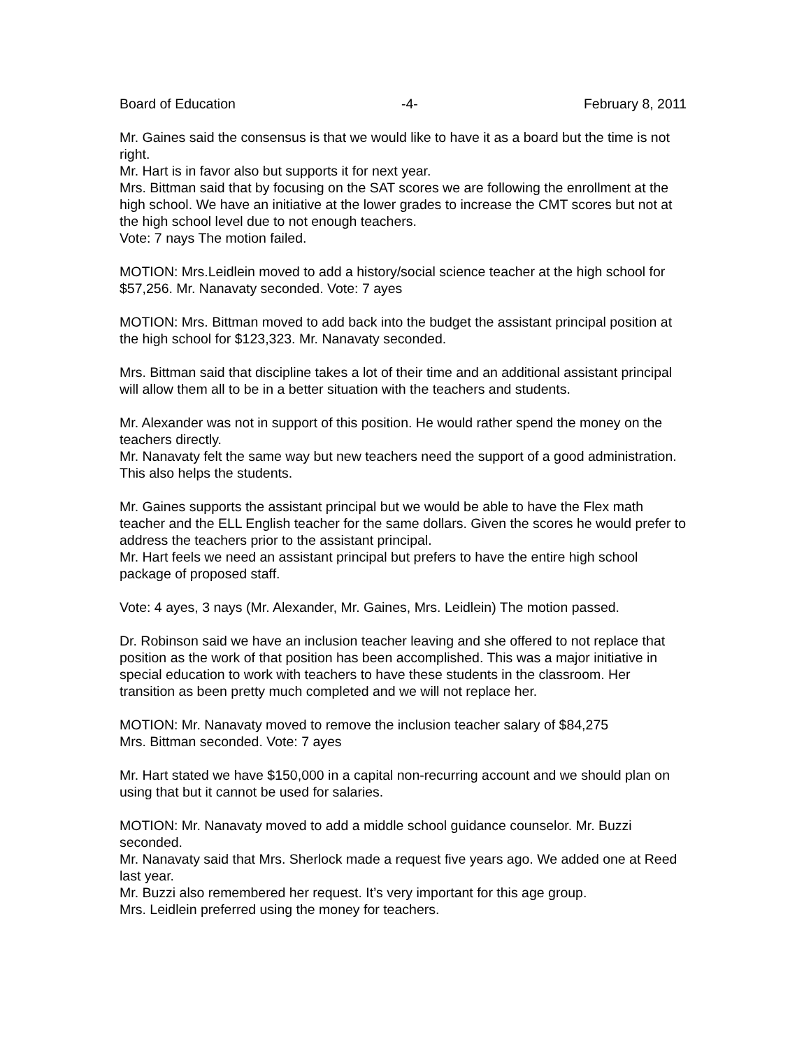Board of Education -4- February 8, 2011
Mr. Gaines said the consensus is that we would like to have it as a board but the time is not right.
Mr. Hart is in favor also but supports it for next year.
Mrs. Bittman said that by focusing on the SAT scores we are following the enrollment at the high school. We have an initiative at the lower grades to increase the CMT scores but not at the high school level due to not enough teachers.
Vote: 7 nays The motion failed.
MOTION: Mrs.Leidlein moved to add a history/social science teacher at the high school for $57,256. Mr. Nanavaty seconded. Vote: 7 ayes
MOTION: Mrs. Bittman moved to add back into the budget the assistant principal position at the high school for $123,323. Mr. Nanavaty seconded.
Mrs. Bittman said that discipline takes a lot of their time and an additional assistant principal will allow them all to be in a better situation with the teachers and students.
Mr. Alexander was not in support of this position. He would rather spend the money on the teachers directly.
Mr. Nanavaty felt the same way but new teachers need the support of a good administration. This also helps the students.
Mr. Gaines supports the assistant principal but we would be able to have the Flex math teacher and the ELL English teacher for the same dollars. Given the scores he would prefer to address the teachers prior to the assistant principal.
Mr. Hart feels we need an assistant principal but prefers to have the entire high school package of proposed staff.
Vote: 4 ayes, 3 nays (Mr. Alexander, Mr. Gaines, Mrs. Leidlein) The motion passed.
Dr. Robinson said we have an inclusion teacher leaving and she offered to not replace that position as the work of that position has been accomplished. This was a major initiative in special education to work with teachers to have these students in the classroom. Her transition as been pretty much completed and we will not replace her.
MOTION: Mr. Nanavaty moved to remove the inclusion teacher salary of $84,275
Mrs. Bittman seconded. Vote: 7 ayes
Mr. Hart stated we have $150,000 in a capital non-recurring account and we should plan on using that but it cannot be used for salaries.
MOTION: Mr. Nanavaty moved to add a middle school guidance counselor. Mr. Buzzi seconded.
Mr. Nanavaty said that Mrs. Sherlock made a request five years ago. We added one at Reed last year.
Mr. Buzzi also remembered her request. It’s very important for this age group.
Mrs. Leidlein preferred using the money for teachers.